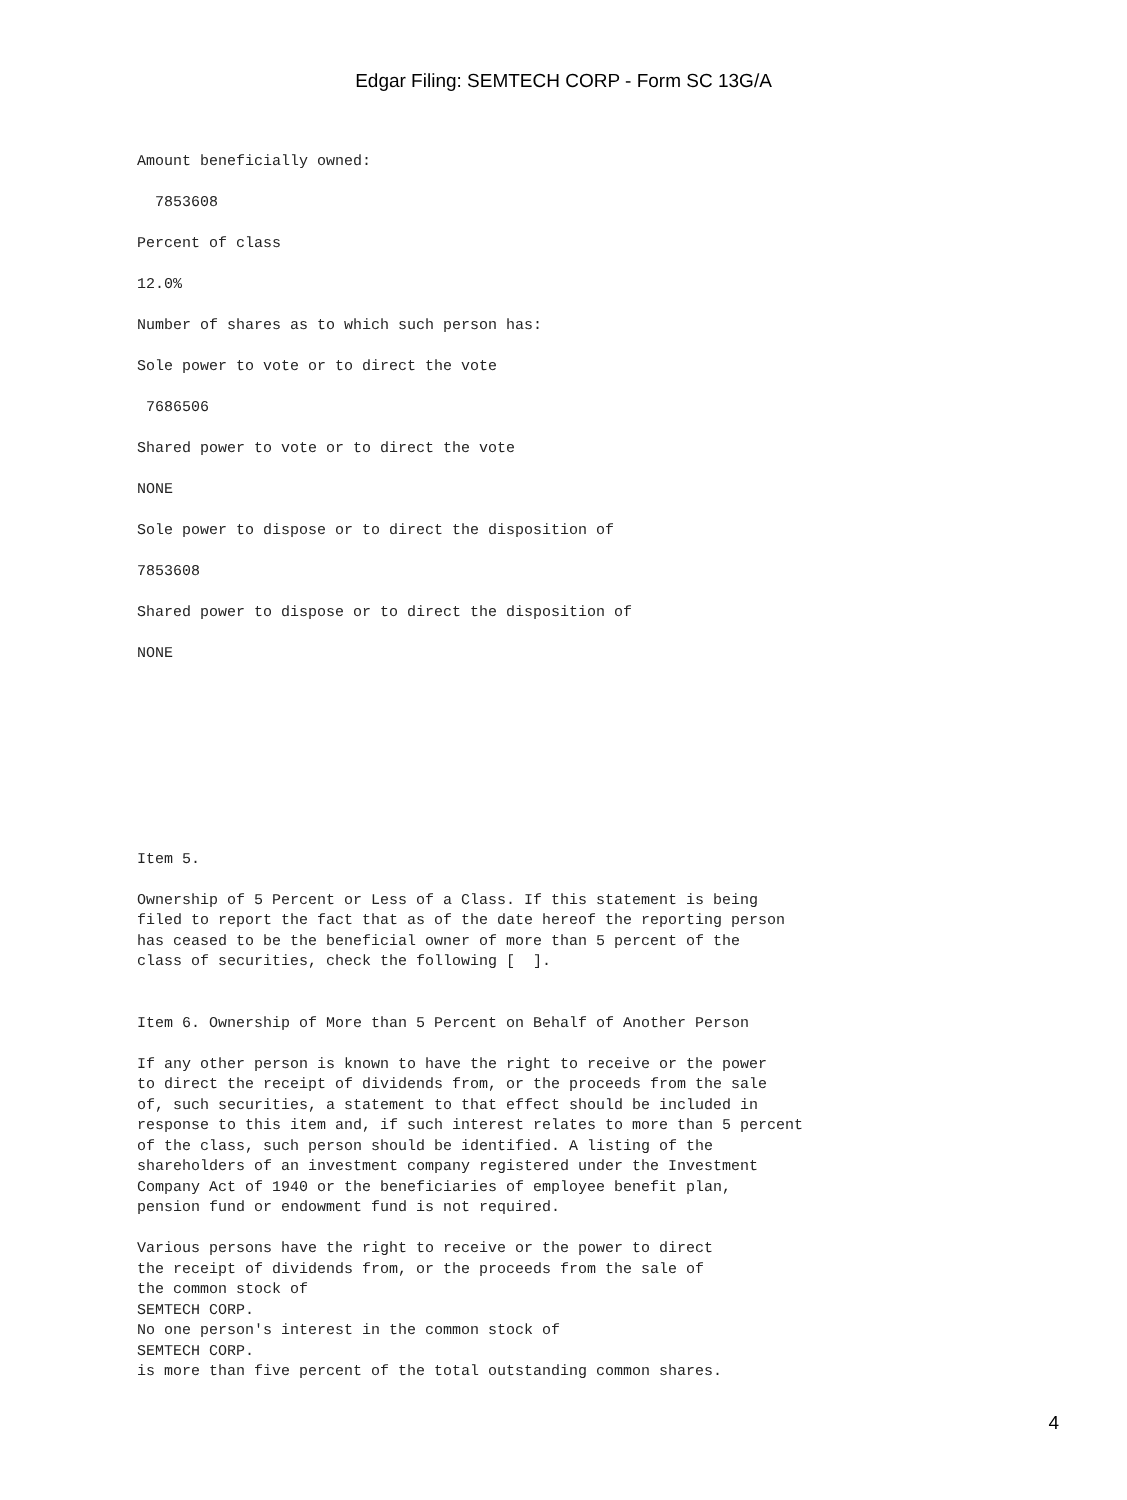Edgar Filing: SEMTECH CORP - Form SC 13G/A
Amount beneficially owned:

  7853608

Percent of class

12.0%

Number of shares as to which such person has:

Sole power to vote or to direct the vote

 7686506

Shared power to vote or to direct the vote

NONE

Sole power to dispose or to direct the disposition of

7853608

Shared power to dispose or to direct the disposition of

NONE
Item 5.

Ownership of 5 Percent or Less of a Class. If this statement is being
filed to report the fact that as of the date hereof the reporting person
has ceased to be the beneficial owner of more than 5 percent of the
class of securities, check the following [  ].


Item 6. Ownership of More than 5 Percent on Behalf of Another Person

If any other person is known to have the right to receive or the power
to direct the receipt of dividends from, or the proceeds from the sale
of, such securities, a statement to that effect should be included in
response to this item and, if such interest relates to more than 5 percent
of the class, such person should be identified. A listing of the
shareholders of an investment company registered under the Investment
Company Act of 1940 or the beneficiaries of employee benefit plan,
pension fund or endowment fund is not required.

Various persons have the right to receive or the power to direct
the receipt of dividends from, or the proceeds from the sale of
the common stock of
SEMTECH CORP.
No one person's interest in the common stock of
SEMTECH CORP.
is more than five percent of the total outstanding common shares.
4